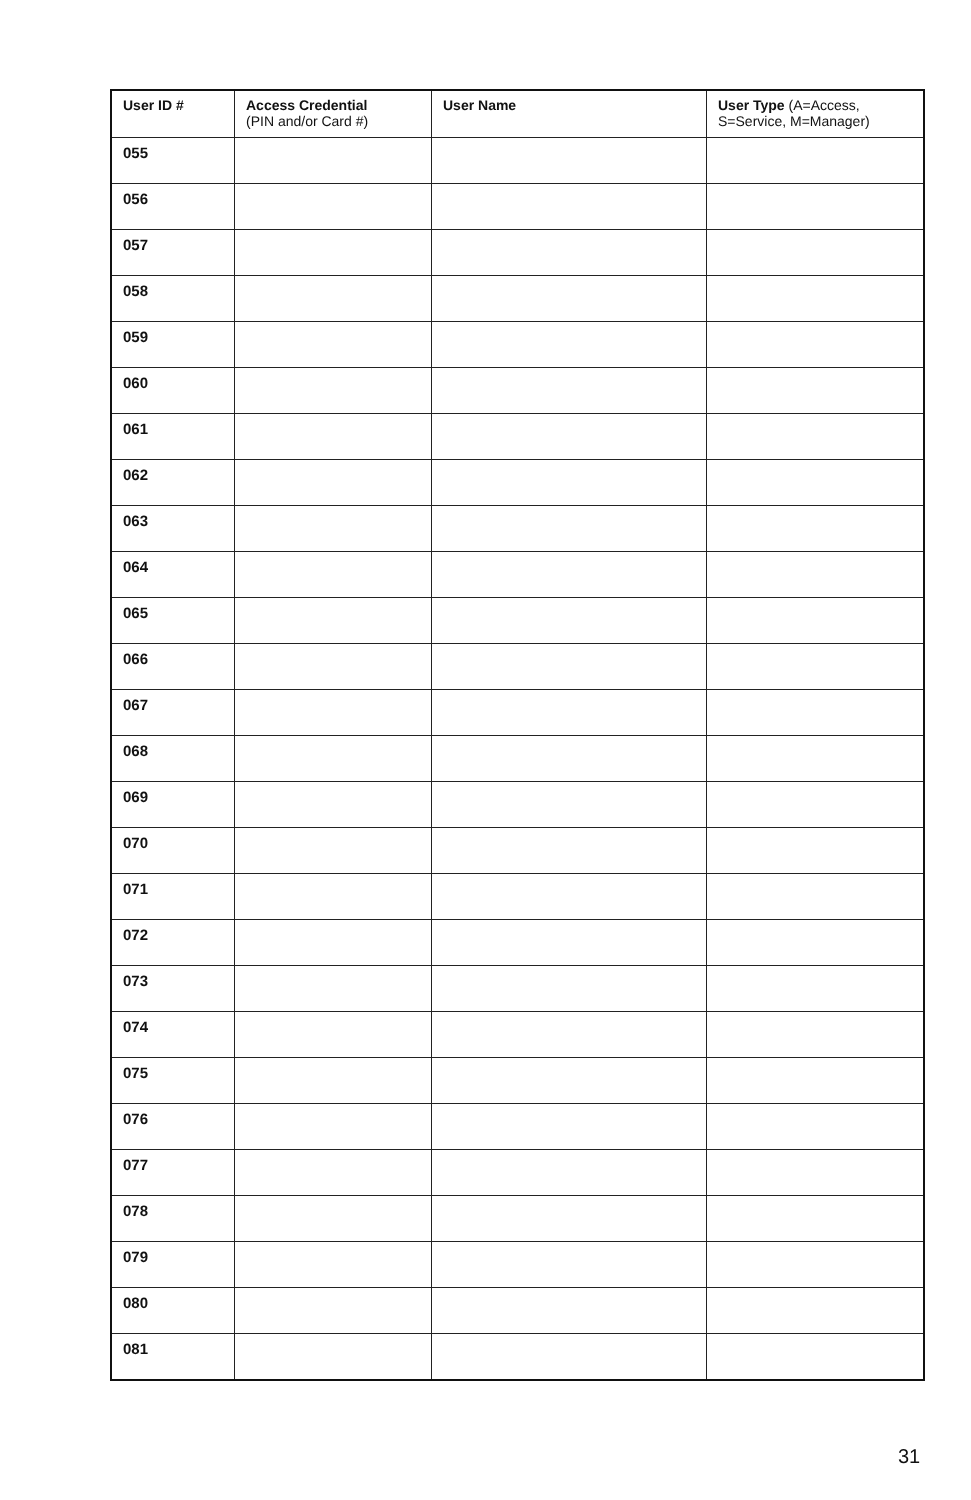| User ID # | Access Credential (PIN and/or Card #) | User Name | User Type (A=Access, S=Service, M=Manager) |
| --- | --- | --- | --- |
| 055 | | | |
| 056 | | | |
| 057 | | | |
| 058 | | | |
| 059 | | | |
| 060 | | | |
| 061 | | | |
| 062 | | | |
| 063 | | | |
| 064 | | | |
| 065 | | | |
| 066 | | | |
| 067 | | | |
| 068 | | | |
| 069 | | | |
| 070 | | | |
| 071 | | | |
| 072 | | | |
| 073 | | | |
| 074 | | | |
| 075 | | | |
| 076 | | | |
| 077 | | | |
| 078 | | | |
| 079 | | | |
| 080 | | | |
| 081 | | | |
31